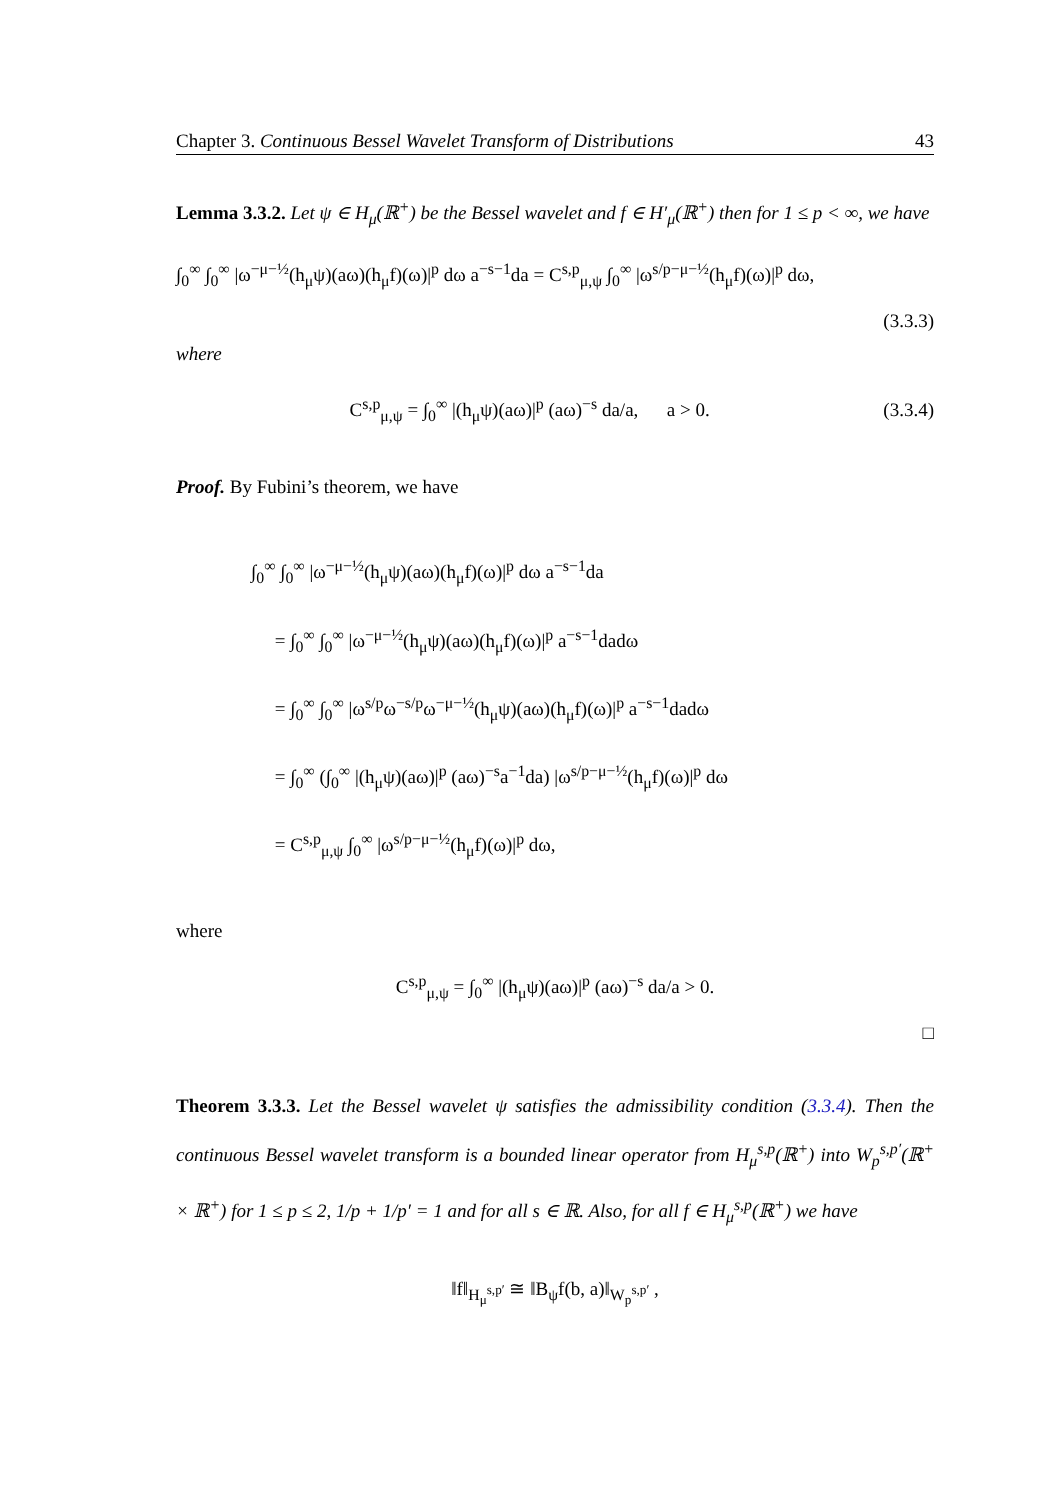Chapter 3. Continuous Bessel Wavelet Transform of Distributions 43
Lemma 3.3.2. Let ψ ∈ H<sub>μ</sub>(ℝ<sup>+</sup>) be the Bessel wavelet and f ∈ H′<sub>μ</sub>(ℝ<sup>+</sup>) then for 1 ≤ p < ∞, we have
∫<sub>0</sub><sup>∞</sup> ∫<sub>0</sub><sup>∞</sup> |ω<sup>−μ−½</sup>(h<sub>μ</sub>ψ)(aω)(h<sub>μ</sub>f)(ω)|<sup>p</sup> dω a<sup>−s−1</sup>da = C<sup>s,p</sup><sub>μ,ψ</sub> ∫<sub>0</sub><sup>∞</sup> |ω<sup>s/p−μ−½</sup>(h<sub>μ</sub>f)(ω)|<sup>p</sup> dω,
(3.3.3)
where
C<sup>s,p</sup><sub>μ,ψ</sub> = ∫<sub>0</sub><sup>∞</sup> |(h<sub>μ</sub>ψ)(aω)|<sup>p</sup> (aω)<sup>−s</sup> da/a, a > 0. (3.3.4)
Proof. By Fubini’s theorem, we have
∫<sub>0</sub><sup>∞</sup> ∫<sub>0</sub><sup>∞</sup> |ω<sup>−μ−½</sup>(h<sub>μ</sub>ψ)(aω)(h<sub>μ</sub>f)(ω)|<sup>p</sup> dω a<sup>−s−1</sup>da
= ∫<sub>0</sub><sup>∞</sup> ∫<sub>0</sub><sup>∞</sup> |ω<sup>−μ−½</sup>(h<sub>μ</sub>ψ)(aω)(h<sub>μ</sub>f)(ω)|<sup>p</sup> a<sup>−s−1</sup>dadω
= ∫<sub>0</sub><sup>∞</sup> ∫<sub>0</sub><sup>∞</sup> |ω<sup>s/p</sup>ω<sup>−s/p</sup>ω<sup>−μ−½</sup>(h<sub>μ</sub>ψ)(aω)(h<sub>μ</sub>f)(ω)|<sup>p</sup> a<sup>−s−1</sup>dadω
= ∫<sub>0</sub><sup>∞</sup> (∫<sub>0</sub><sup>∞</sup> |(h<sub>μ</sub>ψ)(aω)|<sup>p</sup> (aω)<sup>−s</sup>a<sup>−1</sup>da) |ω<sup>s/p−μ−½</sup>(h<sub>μ</sub>f)(ω)|<sup>p</sup> dω
= C<sup>s,p</sup><sub>μ,ψ</sub> ∫<sub>0</sub><sup>∞</sup> |ω<sup>s/p−μ−½</sup>(h<sub>μ</sub>f)(ω)|<sup>p</sup> dω,
where
C<sup>s,p</sup><sub>μ,ψ</sub> = ∫<sub>0</sub><sup>∞</sup> |(h<sub>μ</sub>ψ)(aω)|<sup>p</sup> (aω)<sup>−s</sup> da/a > 0.
□
Theorem 3.3.3. Let the Bessel wavelet ψ satisfies the admissibility condition (3.3.4). Then the continuous Bessel wavelet transform is a bounded linear operator from H<sub>μ</sub><sup>s,p</sup>(ℝ<sup>+</sup>) into W<sub>p</sub><sup>s,p′</sup>(ℝ<sup>+</sup> × ℝ<sup>+</sup>) for 1 ≤ p ≤ 2, 1/p + 1/p′ = 1 and for all s ∈ ℝ. Also, for all f ∈ H<sub>μ</sub><sup>s,p</sup>(ℝ<sup>+</sup>) we have
‖f‖<sub>H<sub>μ</sub><sup>s,p′</sup></sub> ≅ ‖B<sub>ψ</sub>f(b, a)‖<sub>W<sub>p</sub><sup>s,p′</sup></sub> ,